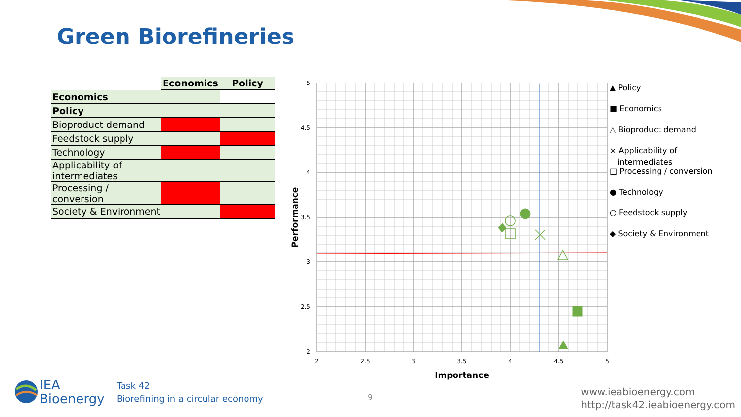Green Biorefineries
| | Economics | Policy |
| --- | --- | --- |
| Economics | | |
| Policy | | |
| Bioproduct demand | | |
| Feedstock supply | | |
| Technology | | |
| Applicability of intermediates | | |
| Processing / conversion | | |
| Society & Environment | | |
5
4.5
4
3.5
3
2.5
2
2
2.5
3
3.5
4
4.5
5
Importance
Performance
▲ Policy
■ Economics
△ Bioproduct demand
× Applicability of
intermediates
□ Processing / conversion
● Technology
○ Feedstock supply
◆ Society & Environment
IEA
Bioenergy
Task 42
Biorefining in a circular economy
9
www.ieabioenergy.com
http://task42.ieabioenergy.com